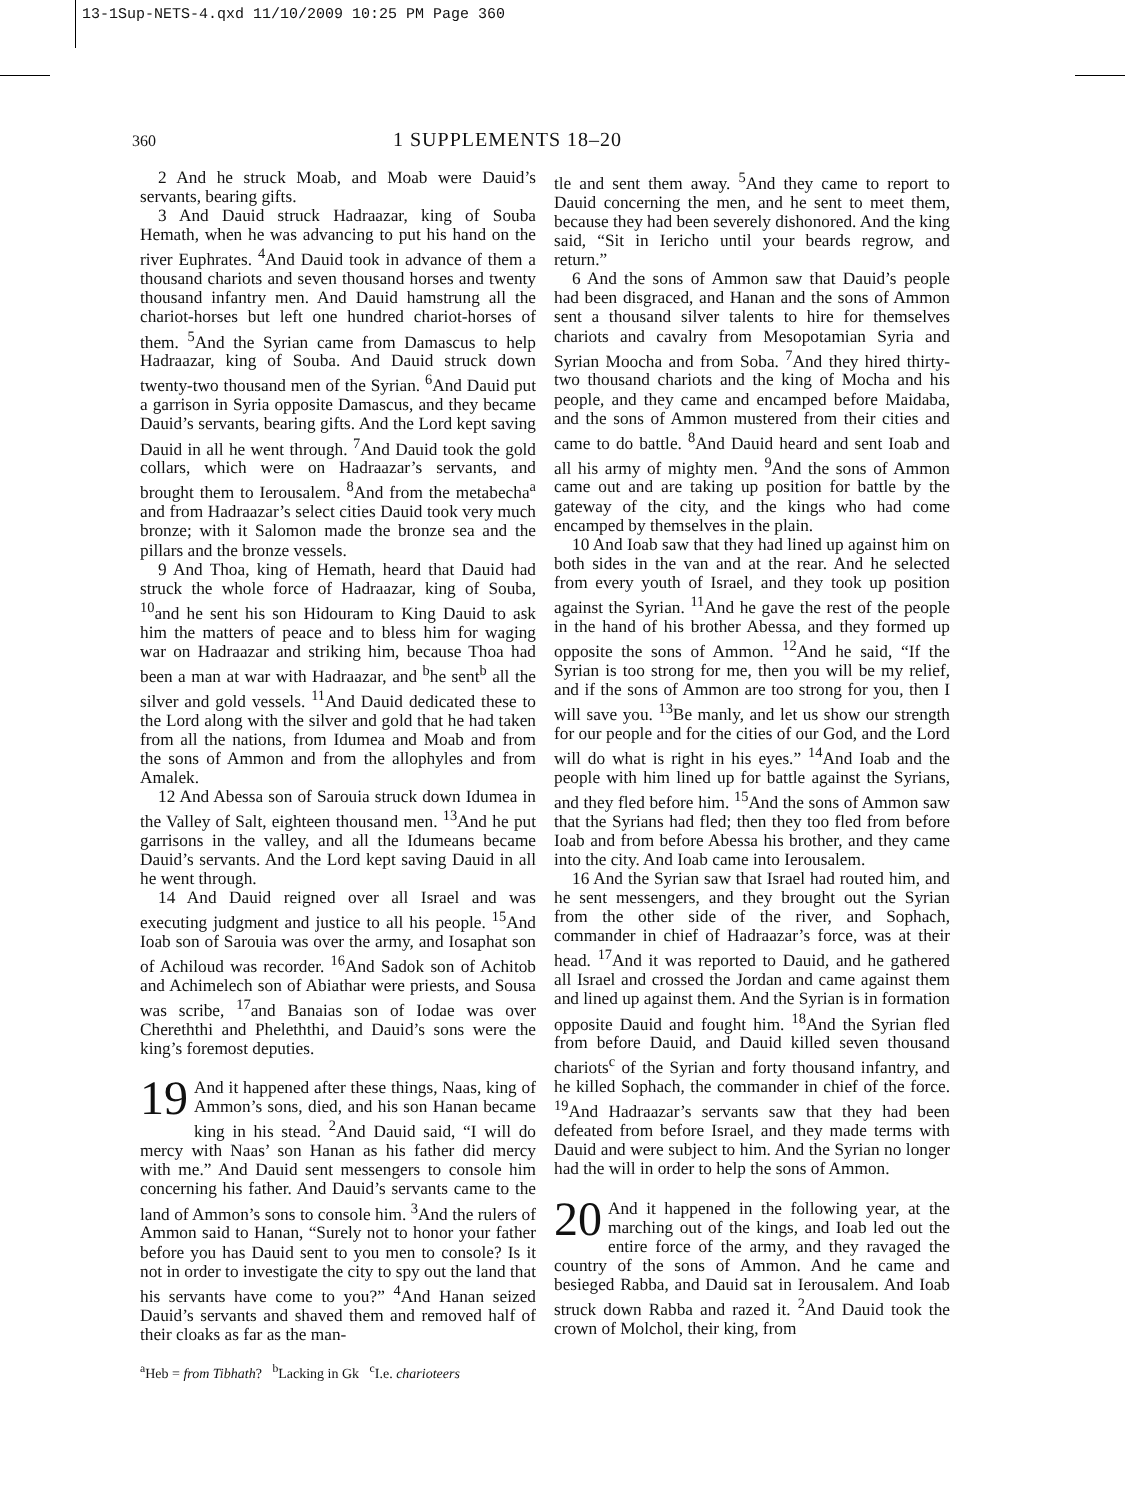13-1Sup-NETS-4.qxd 11/10/2009 10:25 PM Page 360
360
1 SUPPLEMENTS 18–20
2 And he struck Moab, and Moab were Dauid’s servants, bearing gifts.
3 And Dauid struck Hadraazar, king of Souba Hemath, when he was advancing to put his hand on the river Euphrates. <sup>4</sup>And Dauid took in advance of them a thousand chariots and seven thousand horses and twenty thousand infantry men. And Dauid hamstrung all the chariot-horses but left one hundred chariot-horses of them. <sup>5</sup>And the Syrian came from Damascus to help Hadraazar, king of Souba. And Dauid struck down twenty-two thousand men of the Syrian. <sup>6</sup>And Dauid put a garrison in Syria opposite Damascus, and they became Dauid’s servants, bearing gifts. And the Lord kept saving Dauid in all he went through. <sup>7</sup>And Dauid took the gold collars, which were on Hadraazar’s servants, and brought them to Ierousalem. <sup>8</sup>And from the metabecha<sup>a</sup> and from Hadraazar’s select cities Dauid took very much bronze; with it Salomon made the bronze sea and the pillars and the bronze vessels.
9 And Thoa, king of Hemath, heard that Dauid had struck the whole force of Hadraazar, king of Souba, <sup>10</sup>and he sent his son Hidouram to King Dauid to ask him the matters of peace and to bless him for waging war on Hadraazar and striking him, because Thoa had been a man at war with Hadraazar, and <sup>b</sup>he sent<sup>b</sup> all the silver and gold vessels. <sup>11</sup>And Dauid dedicated these to the Lord along with the silver and gold that he had taken from all the nations, from Idumea and Moab and from the sons of Ammon and from the allophyles and from Amalek.
12 And Abessa son of Sarouia struck down Idumea in the Valley of Salt, eighteen thousand men. <sup>13</sup>And he put garrisons in the valley, and all the Idumeans became Dauid’s servants. And the Lord kept saving Dauid in all he went through.
14 And Dauid reigned over all Israel and was executing judgment and justice to all his people. <sup>15</sup>And Ioab son of Sarouia was over the army, and Iosaphat son of Achiloud was recorder. <sup>16</sup>And Sadok son of Achitob and Achimelech son of Abiathar were priests, and Sousa was scribe, <sup>17</sup>and Banaias son of Iodae was over Chereththi and Pheleththi, and Dauid’s sons were the king’s foremost deputies.
19 And it happened after these things, Naas, king of Ammon’s sons, died, and his son Hanan became king in his stead. <sup>2</sup>And Dauid said, “I will do mercy with Naas’ son Hanan as his father did mercy with me.” And Dauid sent messengers to console him concerning his father. And Dauid’s servants came to the land of Ammon’s sons to console him. <sup>3</sup>And the rulers of Ammon said to Hanan, “Surely not to honor your father before you has Dauid sent to you men to console? Is it not in order to investigate the city to spy out the land that his servants have come to you?” <sup>4</sup>And Hanan seized Dauid’s servants and shaved them and removed half of their cloaks as far as the man-
tle and sent them away. <sup>5</sup>And they came to report to Dauid concerning the men, and he sent to meet them, because they had been severely dishonored. And the king said, “Sit in Iericho until your beards regrow, and return.”
6 And the sons of Ammon saw that Dauid’s people had been disgraced, and Hanan and the sons of Ammon sent a thousand silver talents to hire for themselves chariots and cavalry from Mesopotamian Syria and Syrian Moocha and from Soba. <sup>7</sup>And they hired thirty-two thousand chariots and the king of Mocha and his people, and they came and encamped before Maidaba, and the sons of Ammon mustered from their cities and came to do battle. <sup>8</sup>And Dauid heard and sent Ioab and all his army of mighty men. <sup>9</sup>And the sons of Ammon came out and are taking up position for battle by the gateway of the city, and the kings who had come encamped by themselves in the plain.
10 And Ioab saw that they had lined up against him on both sides in the van and at the rear. And he selected from every youth of Israel, and they took up position against the Syrian. <sup>11</sup>And he gave the rest of the people in the hand of his brother Abessa, and they formed up opposite the sons of Ammon. <sup>12</sup>And he said, “If the Syrian is too strong for me, then you will be my relief, and if the sons of Ammon are too strong for you, then I will save you. <sup>13</sup>Be manly, and let us show our strength for our people and for the cities of our God, and the Lord will do what is right in his eyes.” <sup>14</sup>And Ioab and the people with him lined up for battle against the Syrians, and they fled before him. <sup>15</sup>And the sons of Ammon saw that the Syrians had fled; then they too fled from before Ioab and from before Abessa his brother, and they came into the city. And Ioab came into Ierousalem.
16 And the Syrian saw that Israel had routed him, and he sent messengers, and they brought out the Syrian from the other side of the river, and Sophach, commander in chief of Hadraazar’s force, was at their head. <sup>17</sup>And it was reported to Dauid, and he gathered all Israel and crossed the Jordan and came against them and lined up against them. And the Syrian is in formation opposite Dauid and fought him. <sup>18</sup>And the Syrian fled from before Dauid, and Dauid killed seven thousand chariots<sup>c</sup> of the Syrian and forty thousand infantry, and he killed Sophach, the commander in chief of the force. <sup>19</sup>And Hadraazar’s servants saw that they had been defeated from before Israel, and they made terms with Dauid and were subject to him. And the Syrian no longer had the will in order to help the sons of Ammon.
20 And it happened in the following year, at the marching out of the kings, and Ioab led out the entire force of the army, and they ravaged the country of the sons of Ammon. And he came and besieged Rabba, and Dauid sat in Ierousalem. And Ioab struck down Rabba and razed it. <sup>2</sup>And Dauid took the crown of Molchol, their king, from
<sup>a</sup> Heb = from Tibhath? <sup>b</sup>Lacking in Gk <sup>c</sup>I.e. charioteers